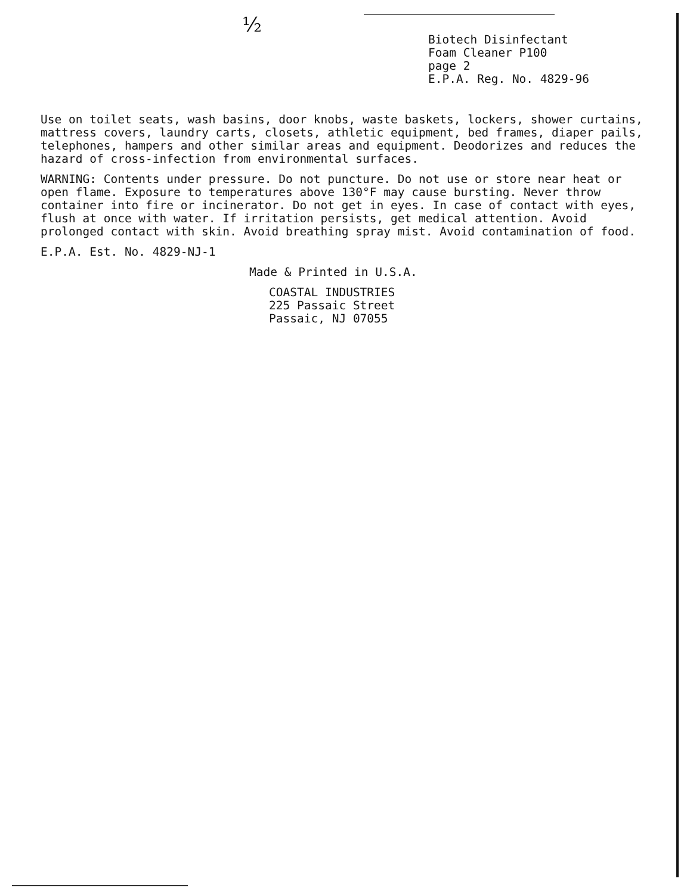½
Biotech Disinfectant
Foam Cleaner P100
page 2
E.P.A. Reg. No. 4829-96
Use on toilet seats, wash basins, door knobs, waste baskets, lockers, shower curtains, mattress covers, laundry carts, closets, athletic equipment, bed frames, diaper pails, telephones, hampers and other similar areas and equipment. Deodorizes and reduces the hazard of cross-infection from environmental surfaces.
WARNING: Contents under pressure. Do not puncture. Do not use or store near heat or open flame. Exposure to temperatures above 130°F may cause bursting. Never throw container into fire or incinerator. Do not get in eyes. In case of contact with eyes, flush at once with water. If irritation persists, get medical attention. Avoid prolonged contact with skin. Avoid breathing spray mist. Avoid contamination of food.
E.P.A. Est. No. 4829-NJ-1
Made & Printed in U.S.A.
COASTAL INDUSTRIES
225 Passaic Street
Passaic, NJ 07055